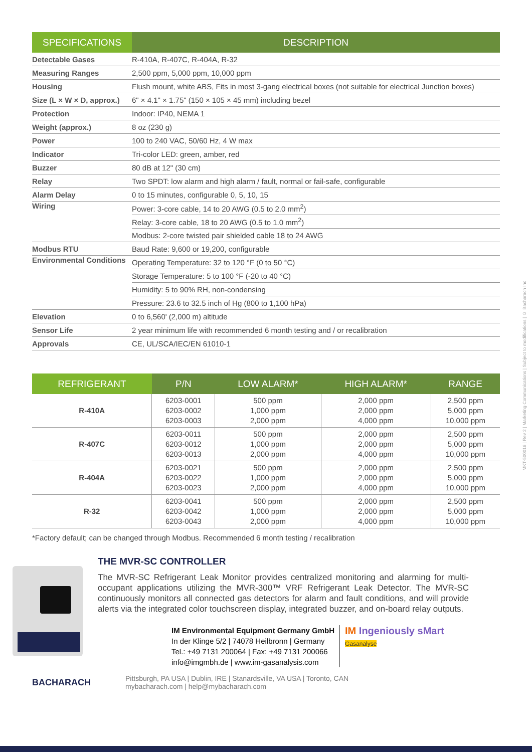| SPECIFICATIONS | DESCRIPTION |
| --- | --- |
| Detectable Gases | R-410A, R-407C, R-404A, R-32 |
| Measuring Ranges | 2,500 ppm, 5,000 ppm, 10,000 ppm |
| Housing | Flush mount, white ABS, Fits in most 3-gang electrical boxes (not suitable for electrical Junction boxes) |
| Size (L × W × D, approx.) | 6" × 4.1" × 1.75" (150 × 105 × 45 mm) including bezel |
| Protection | Indoor: IP40, NEMA 1 |
| Weight (approx.) | 8 oz (230 g) |
| Power | 100 to 240 VAC, 50/60 Hz, 4 W max |
| Indicator | Tri-color LED: green, amber, red |
| Buzzer | 80 dB at 12" (30 cm) |
| Relay | Two SPDT: low alarm and high alarm / fault, normal or fail-safe, configurable |
| Alarm Delay | 0 to 15 minutes, configurable 0, 5, 10, 15 |
| Wiring | Power: 3-core cable, 14 to 20 AWG (0.5 to 2.0 mm<sup>2</sup>) |
| | Relay: 3-core cable, 18 to 20 AWG (0.5 to 1.0 mm<sup>2</sup>) |
| | Modbus: 2-core twisted pair shielded cable 18 to 24 AWG |
| Modbus RTU | Baud Rate: 9,600 or 19,200, configurable |
| Environmental Conditions | Operating Temperature: 32 to 120 °F (0 to 50 °C) |
| | Storage Temperature: 5 to 100 °F (-20 to 40 °C) |
| | Humidity: 5 to 90% RH, non-condensing |
| | Pressure: 23.6 to 32.5 inch of Hg (800 to 1,100 hPa) |
| Elevation | 0 to 6,560' (2,000 m) altitude |
| Sensor Life | 2 year minimum life with recommended 6 month testing and / or recalibration |
| Approvals | CE, UL/SCA/IEC/EN 61010-1 |
| REFRIGERANT | P/N | LOW ALARM* | HIGH ALARM* | RANGE |
| --- | --- | --- | --- | --- |
| R-410A | 6203-0001 6203-0002 6203-0003 | 500 ppm 1,000 ppm 2,000 ppm | 2,000 ppm 2,000 ppm 4,000 ppm | 2,500 ppm 5,000 ppm 10,000 ppm |
| R-407C | 6203-0011 6203-0012 6203-0013 | 500 ppm 1,000 ppm 2,000 ppm | 2,000 ppm 2,000 ppm 4,000 ppm | 2,500 ppm 5,000 ppm 10,000 ppm |
| R-404A | 6203-0021 6203-0022 6203-0023 | 500 ppm 1,000 ppm 2,000 ppm | 2,000 ppm 2,000 ppm 4,000 ppm | 2,500 ppm 5,000 ppm 10,000 ppm |
| R-32 | 6203-0041 6203-0042 6203-0043 | 500 ppm 1,000 ppm 2,000 ppm | 2,000 ppm 2,000 ppm 4,000 ppm | 2,500 ppm 5,000 ppm 10,000 ppm |
*Factory default; can be changed through Modbus. Recommended 6 month testing / recalibration
THE MVR-SC CONTROLLER
The MVR-SC Refrigerant Leak Monitor provides centralized monitoring and alarming for multi-occupant applications utilizing the MVR-300™ VRF Refrigerant Leak Detector. The MVR-SC continuously monitors all connected gas detectors for alarm and fault conditions, and will provide alerts via the integrated color touchscreen display, integrated buzzer, and on-board relay outputs.
IM Environmental Equipment Germany GmbH
In der Klinge 5/2 | 74078 Heilbronn | Germany
Tel.: +49 7131 200064 | Fax: +49 7131 200066
info@imgmbh.de | www.im-gasanalysis.com
IM Ingeniously sMart
Gasanalyse
BACHARACH
Pittsburgh, PA USA | Dublin, IRE | Stanardsville, VA USA | Toronto, CAN
mybacharach.com | help@mybacharach.com
MKT-500016 | Rev 2 | Marketing Communications | Subject to modifications | © Bacharach Inc